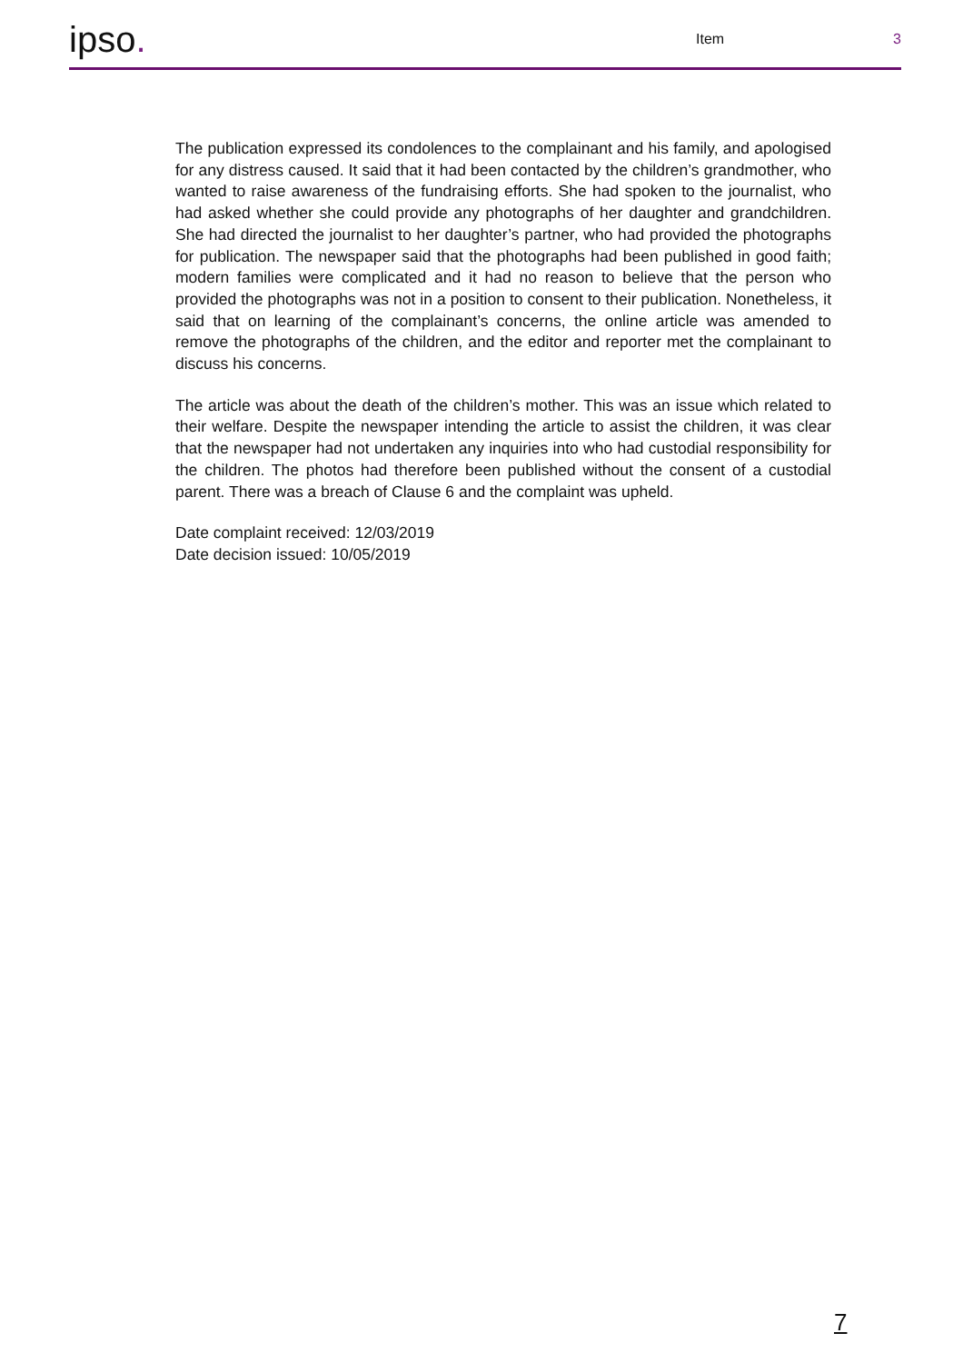ipso.
Item
3
The publication expressed its condolences to the complainant and his family, and apologised for any distress caused. It said that it had been contacted by the children’s grandmother, who wanted to raise awareness of the fundraising efforts. She had spoken to the journalist, who had asked whether she could provide any photographs of her daughter and grandchildren. She had directed the journalist to her daughter’s partner, who had provided the photographs for publication. The newspaper said that the photographs had been published in good faith; modern families were complicated and it had no reason to believe that the person who provided the photographs was not in a position to consent to their publication. Nonetheless, it said that on learning of the complainant’s concerns, the online article was amended to remove the photographs of the children, and the editor and reporter met the complainant to discuss his concerns.
The article was about the death of the children’s mother. This was an issue which related to their welfare. Despite the newspaper intending the article to assist the children, it was clear that the newspaper had not undertaken any inquiries into who had custodial responsibility for the children. The photos had therefore been published without the consent of a custodial parent. There was a breach of Clause 6 and the complaint was upheld.
Date complaint received: 12/03/2019
Date decision issued: 10/05/2019
7